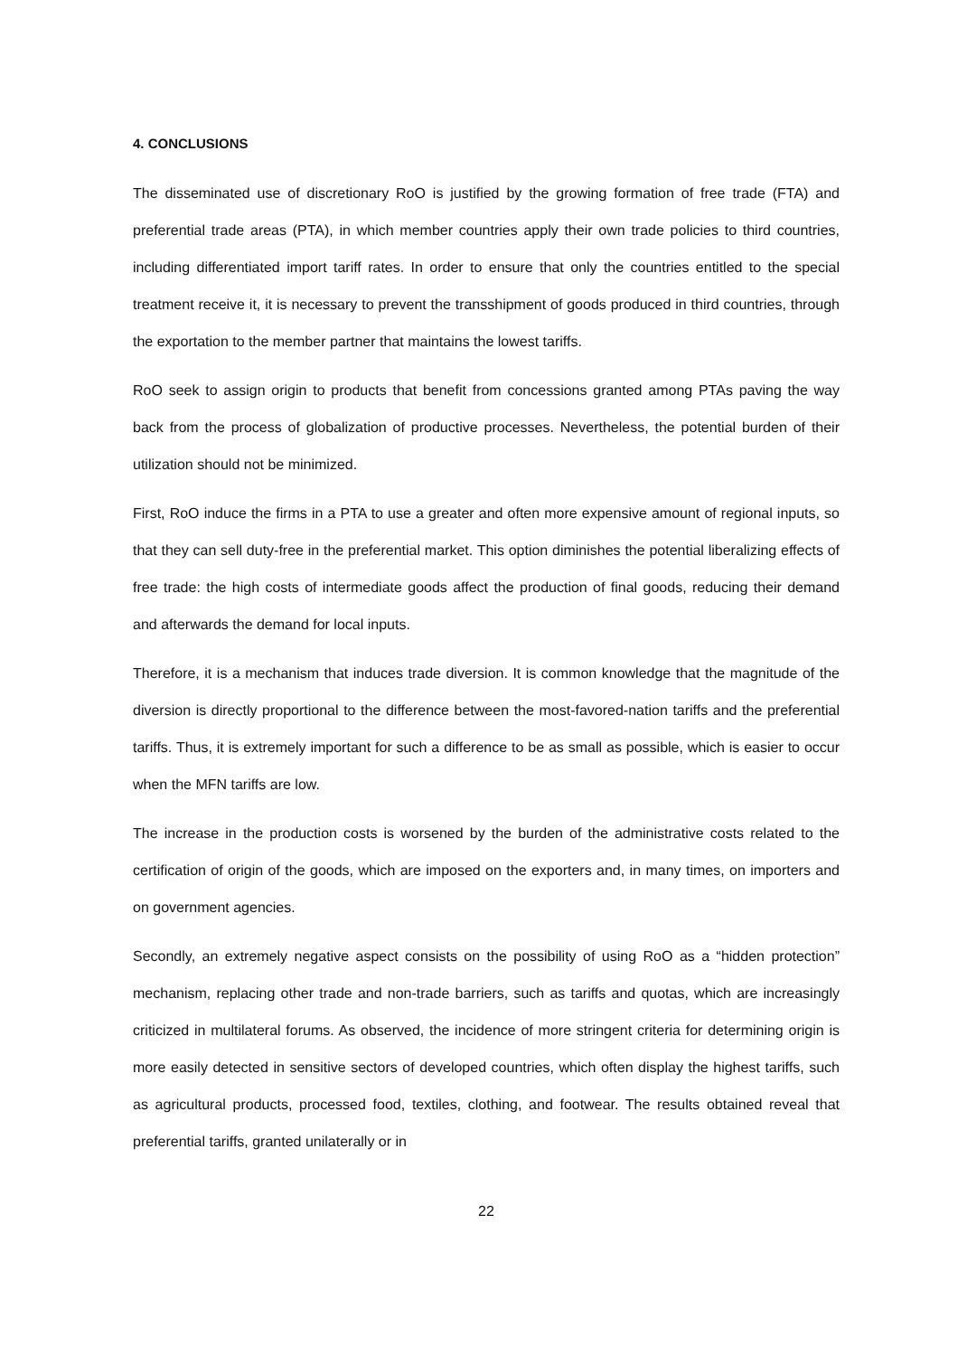4. CONCLUSIONS
The disseminated use of discretionary RoO is justified by the growing formation of free trade (FTA) and preferential trade areas (PTA), in which member countries apply their own trade policies to third countries, including differentiated import tariff rates. In order to ensure that only the countries entitled to the special treatment receive it, it is necessary to prevent the transshipment of goods produced in third countries, through the exportation to the member partner that maintains the lowest tariffs.
RoO seek to assign origin to products that benefit from concessions granted among PTAs paving the way back from the process of globalization of productive processes. Nevertheless, the potential burden of their utilization should not be minimized.
First, RoO induce the firms in a PTA to use a greater and often more expensive amount of regional inputs, so that they can sell duty-free in the preferential market. This option diminishes the potential liberalizing effects of free trade: the high costs of intermediate goods affect the production of final goods, reducing their demand and afterwards the demand for local inputs.
Therefore, it is a mechanism that induces trade diversion. It is common knowledge that the magnitude of the diversion is directly proportional to the difference between the most-favored-nation tariffs and the preferential tariffs. Thus, it is extremely important for such a difference to be as small as possible, which is easier to occur when the MFN tariffs are low.
The increase in the production costs is worsened by the burden of the administrative costs related to the certification of origin of the goods, which are imposed on the exporters and, in many times, on importers and on government agencies.
Secondly, an extremely negative aspect consists on the possibility of using RoO as a “hidden protection” mechanism, replacing other trade and non-trade barriers, such as tariffs and quotas, which are increasingly criticized in multilateral forums. As observed, the incidence of more stringent criteria for determining origin is more easily detected in sensitive sectors of developed countries, which often display the highest tariffs, such as agricultural products, processed food, textiles, clothing, and footwear. The results obtained reveal that preferential tariffs, granted unilaterally or in
22